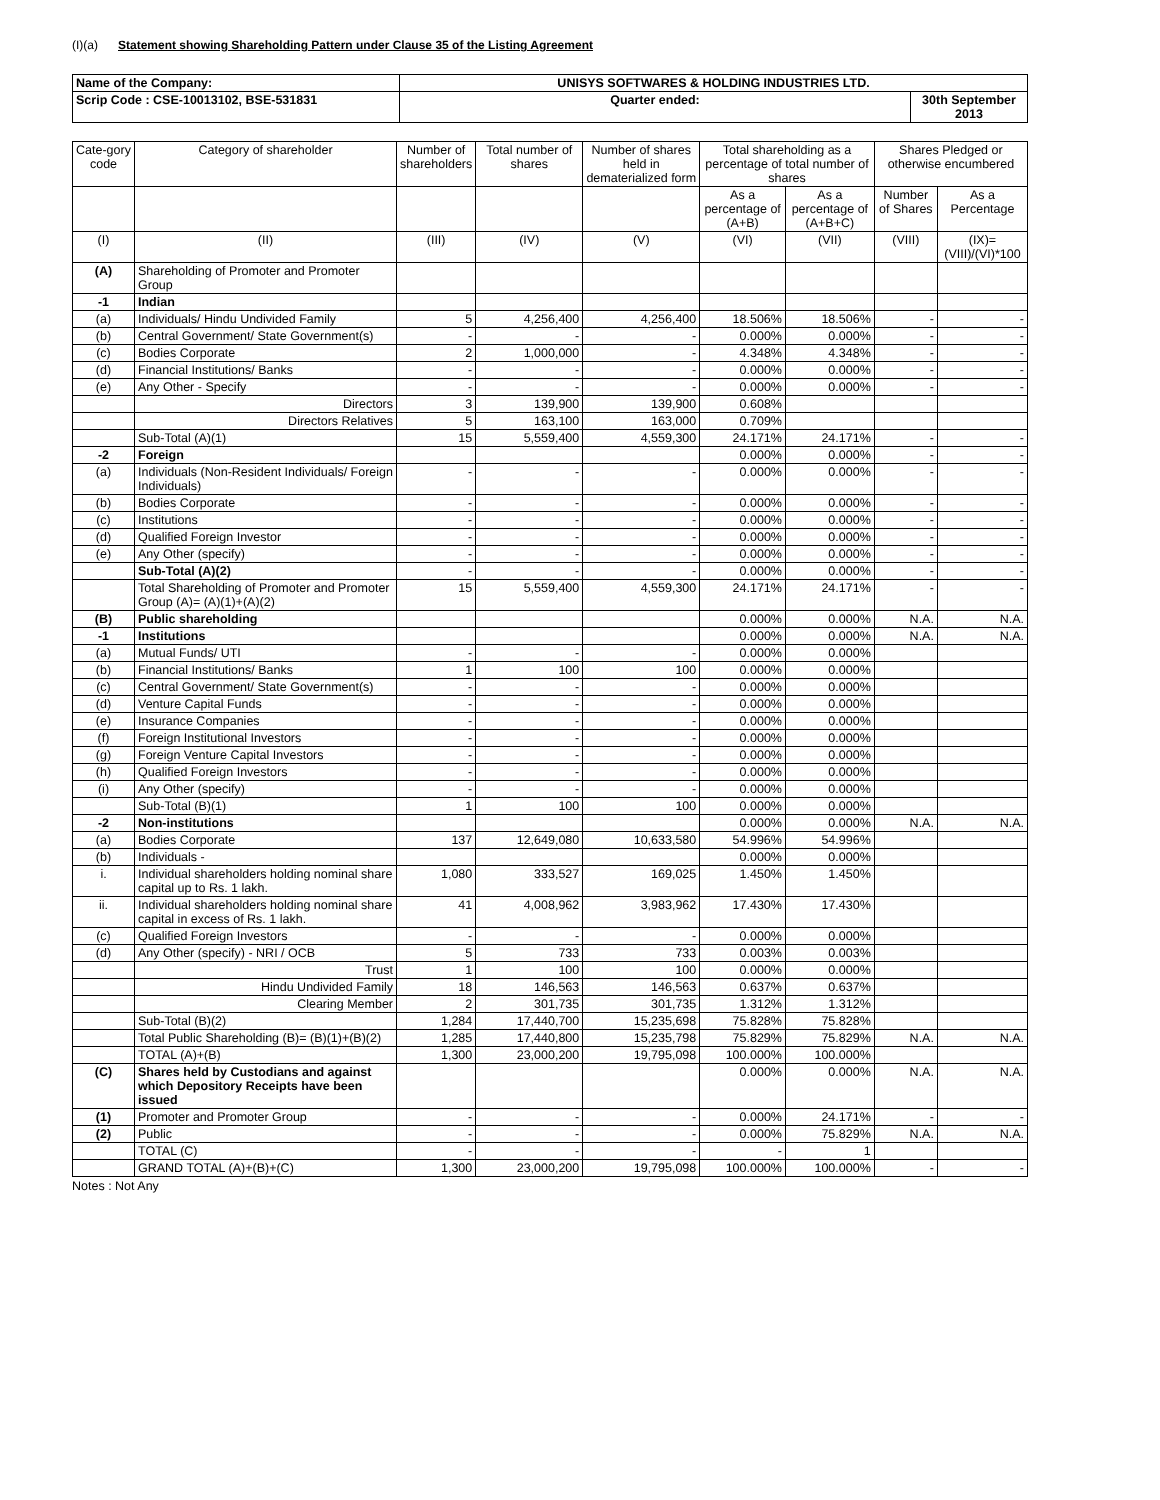(I)(a) Statement showing Shareholding Pattern under Clause 35 of the Listing Agreement
| Name of the Company: | UNISYS SOFTWARES & HOLDING INDUSTRIES LTD. | |
| Scrip Code : CSE-10013102, BSE-531831 | Quarter ended: | 30th September 2013 |
| Cate-gory code | Category of shareholder | Number of shareholders | Total number of shares | Number of shares held in dematerialized form | Total shareholding as a percentage of total number of shares | | Shares Pledged or otherwise encumbered | |
| --- | --- | --- | --- | --- | --- | --- | --- | --- |
| | | | | | As a percentage of (A+B) | As a percentage of (A+B+C) | Number of Shares | As a Percentage |
| (I) | (II) | (III) | (IV) | (V) | (VI) | (VII) | (VIII) | (IX)=(VIII)/(VI)*100 |
| (A) | Shareholding of Promoter and Promoter Group | | | | | | | |
| -1 | Indian | | | | | | | |
| (a) | Individuals/ Hindu Undivided Family | 5 | 4,256,400 | 4,256,400 | 18.506% | 18.506% | - | - |
| (b) | Central Government/ State Government(s) | - | - | - | 0.000% | 0.000% | - | - |
| (c) | Bodies Corporate | 2 | 1,000,000 | - | 4.348% | 4.348% | - | - |
| (d) | Financial Institutions/ Banks | - | - | - | 0.000% | 0.000% | - | - |
| (e) | Any Other - Specify | - | - | - | 0.000% | 0.000% | - | - |
| | Directors | 3 | 139,900 | 139,900 | 0.608% | | | |
| | Directors Relatives | 5 | 163,100 | 163,000 | 0.709% | | | |
| | Sub-Total (A)(1) | 15 | 5,559,400 | 4,559,300 | 24.171% | 24.171% | - | - |
| -2 | Foreign | | | | 0.000% | 0.000% | - | - |
| (a) | Individuals (Non-Resident Individuals/ Foreign Individuals) | - | - | - | 0.000% | 0.000% | - | - |
| (b) | Bodies Corporate | - | - | - | 0.000% | 0.000% | - | - |
| (c) | Institutions | - | - | - | 0.000% | 0.000% | - | - |
| (d) | Qualified Foreign Investor | - | - | - | 0.000% | 0.000% | - | - |
| (e) | Any Other (specify) | - | - | - | 0.000% | 0.000% | - | - |
| | Sub-Total (A)(2) | - | - | - | 0.000% | 0.000% | - | - |
| | Total Shareholding of Promoter and Promoter Group (A)= (A)(1)+(A)(2) | 15 | 5,559,400 | 4,559,300 | 24.171% | 24.171% | - | - |
| (B) | Public shareholding | | | | 0.000% | 0.000% | N.A. | N.A. |
| -1 | Institutions | | | | 0.000% | 0.000% | N.A. | N.A. |
| (a) | Mutual Funds/ UTI | - | - | - | 0.000% | 0.000% | | |
| (b) | Financial Institutions/ Banks | 1 | 100 | 100 | 0.000% | 0.000% | | |
| (c) | Central Government/ State Government(s) | - | - | - | 0.000% | 0.000% | | |
| (d) | Venture Capital Funds | - | - | - | 0.000% | 0.000% | | |
| (e) | Insurance Companies | - | - | - | 0.000% | 0.000% | | |
| (f) | Foreign Institutional Investors | - | - | - | 0.000% | 0.000% | | |
| (g) | Foreign Venture Capital Investors | - | - | - | 0.000% | 0.000% | | |
| (h) | Qualified Foreign Investors | - | - | - | 0.000% | 0.000% | | |
| (i) | Any Other (specify) | - | - | - | 0.000% | 0.000% | | |
| | Sub-Total (B)(1) | 1 | 100 | 100 | 0.000% | 0.000% | | |
| -2 | Non-institutions | | | | 0.000% | 0.000% | N.A. | N.A. |
| (a) | Bodies Corporate | 137 | 12,649,080 | 10,633,580 | 54.996% | 54.996% | | |
| (b) | Individuals - | | | | 0.000% | 0.000% | | |
| i. | Individual shareholders holding nominal share capital up to Rs. 1 lakh. | 1,080 | 333,527 | 169,025 | 1.450% | 1.450% | | |
| ii. | Individual shareholders holding nominal share capital in excess of Rs. 1 lakh. | 41 | 4,008,962 | 3,983,962 | 17.430% | 17.430% | | |
| (c) | Qualified Foreign Investors | - | - | - | 0.000% | 0.000% | | |
| (d) | Any Other (specify) - NRI / OCB | 5 | 733 | 733 | 0.003% | 0.003% | | |
| | Trust | 1 | 100 | 100 | 0.000% | 0.000% | | |
| | Hindu Undivided Family | 18 | 146,563 | 146,563 | 0.637% | 0.637% | | |
| | Clearing Member | 2 | 301,735 | 301,735 | 1.312% | 1.312% | | |
| | Sub-Total (B)(2) | 1,284 | 17,440,700 | 15,235,698 | 75.828% | 75.828% | | |
| | Total Public Shareholding (B)= (B)(1)+(B)(2) | 1,285 | 17,440,800 | 15,235,798 | 75.829% | 75.829% | N.A. | N.A. |
| | TOTAL (A)+(B) | 1,300 | 23,000,200 | 19,795,098 | 100.000% | 100.000% | | |
| (C) | Shares held by Custodians and against which Depository Receipts have been issued | | | | 0.000% | 0.000% | N.A. | N.A. |
| (1) | Promoter and Promoter Group | - | - | - | 0.000% | 24.171% | - | - |
| (2) | Public | - | - | - | 0.000% | 75.829% | N.A. | N.A. |
| | TOTAL (C) | - | - | - | - | 1 | | |
| | GRAND TOTAL (A)+(B)+(C) | 1,300 | 23,000,200 | 19,795,098 | 100.000% | 100.000% | - | - |
Notes : Not Any